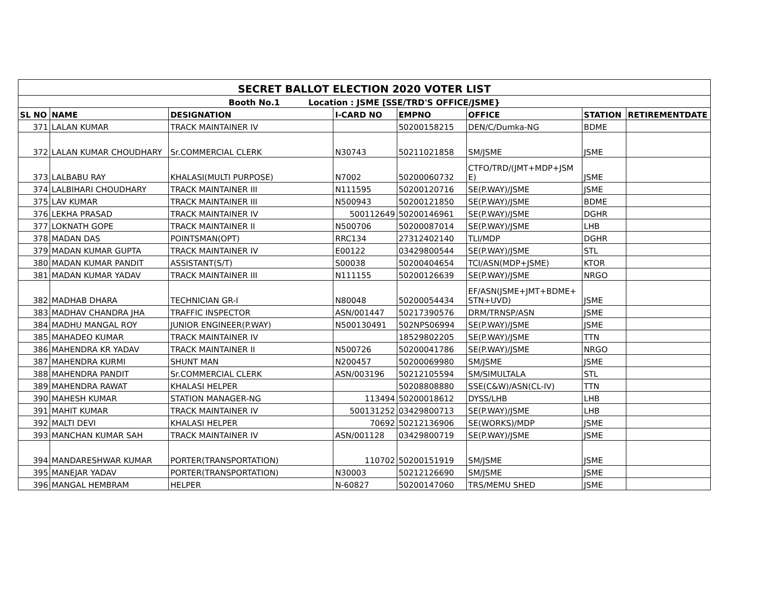| SECRET BALLOT ELECTION 2020 VOTER LIST | | | | | | | |
| --- | --- | --- | --- | --- | --- | --- | --- |
| Booth No.1 Location : JSME [SSE/TRD'S OFFICE/JSME} | | | | | | | |
| SL NO | NAME | DESIGNATION | I-CARD NO | EMPNO | OFFICE | STATION | RETIREMENTDATE |
| 371 | LALAN KUMAR | TRACK MAINTAINER IV | | 50200158215 | DEN/C/Dumka-NG | BDME | |
| 372 | LALAN KUMAR CHOUDHARY | Sr.COMMERCIAL CLERK | N30743 | 50211021858 | SM/JSME | JSME | |
| 373 | LALBABU RAY | KHALASI(MULTI PURPOSE) | N7002 | 50200060732 | CTFO/TRD/(JMT+MDP+JSM E) | JSME | |
| 374 | LALBIHARI CHOUDHARY | TRACK MAINTAINER III | N111595 | 50200120716 | SE(P.WAY)/JSME | JSME | |
| 375 | LAV KUMAR | TRACK MAINTAINER III | N500943 | 50200121850 | SE(P.WAY)/JSME | BDME | |
| 376 | LEKHA PRASAD | TRACK MAINTAINER IV | 500112649 | 50200146961 | SE(P.WAY)/JSME | DGHR | |
| 377 | LOKNATH GOPE | TRACK MAINTAINER II | N500706 | 50200087014 | SE(P.WAY)/JSME | LHB | |
| 378 | MADAN DAS | POINTSMAN(OPT) | RRC134 | 27312402140 | TLI/MDP | DGHR | |
| 379 | MADAN KUMAR GUPTA | TRACK MAINTAINER IV | E00122 | 03429800544 | SE(P.WAY)/JSME | STL | |
| 380 | MADAN KUMAR PANDIT | ASSISTANT(S/T) | S00038 | 50200404654 | TCI/ASN(MDP+JSME) | KTOR | |
| 381 | MADAN KUMAR YADAV | TRACK MAINTAINER III | N111155 | 50200126639 | SE(P.WAY)/JSME | NRGO | |
| 382 | MADHAB DHARA | TECHNICIAN GR-I | N80048 | 50200054434 | EF/ASN(JSME+JMT+BDME+ STN+UVD) | JSME | |
| 383 | MADHAV CHANDRA JHA | TRAFFIC INSPECTOR | ASN/001447 | 50217390576 | DRM/TRNSP/ASN | JSME | |
| 384 | MADHU MANGAL ROY | JUNIOR ENGINEER(P.WAY) | N500130491 | 502NPS06994 | SE(P.WAY)/JSME | JSME | |
| 385 | MAHADEO KUMAR | TRACK MAINTAINER IV | | 18529802205 | SE(P.WAY)/JSME | TTN | |
| 386 | MAHENDRA KR YADAV | TRACK MAINTAINER II | N500726 | 50200041786 | SE(P.WAY)/JSME | NRGO | |
| 387 | MAHENDRA KURMI | SHUNT MAN | N200457 | 50200069980 | SM/JSME | JSME | |
| 388 | MAHENDRA PANDIT | Sr.COMMERCIAL CLERK | ASN/003196 | 50212105594 | SM/SIMULTALA | STL | |
| 389 | MAHENDRA RAWAT | KHALASI HELPER | | 50208808880 | SSE(C&W)/ASN(CL-IV) | TTN | |
| 390 | MAHESH KUMAR | STATION MANAGER-NG | 113494 | 50200018612 | DYSS/LHB | LHB | |
| 391 | MAHIT KUMAR | TRACK MAINTAINER IV | 500131252 | 03429800713 | SE(P.WAY)/JSME | LHB | |
| 392 | MALTI DEVI | KHALASI HELPER | 70692 | 50212136906 | SE(WORKS)/MDP | JSME | |
| 393 | MANCHAN KUMAR SAH | TRACK MAINTAINER IV | ASN/001128 | 03429800719 | SE(P.WAY)/JSME | JSME | |
| 394 | MANDARESHWAR KUMAR | PORTER(TRANSPORTATION) | 110702 | 50200151919 | SM/JSME | JSME | |
| 395 | MANEJAR YADAV | PORTER(TRANSPORTATION) | N30003 | 50212126690 | SM/JSME | JSME | |
| 396 | MANGAL HEMBRAM | HELPER | N-60827 | 50200147060 | TRS/MEMU SHED | JSME | |